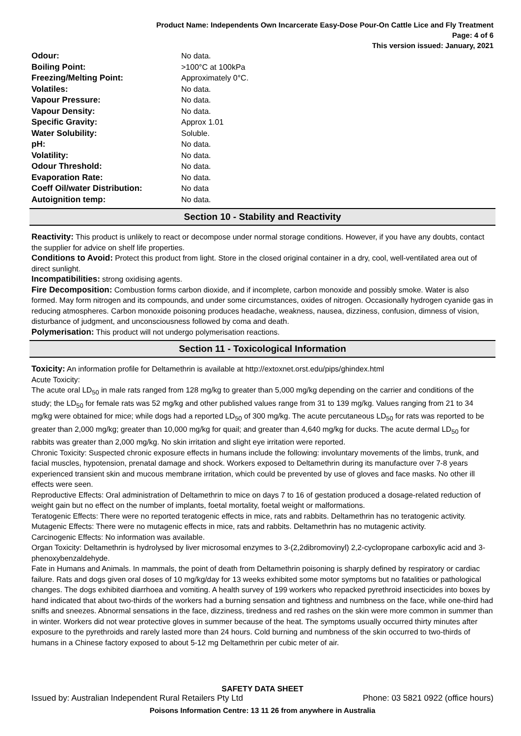Product Name: Independents Own Incarcerate Easy-Dose Pour-On Cattle Lice and Fly Treatment
Page: 4 of 6
This version issued: January, 2021
| Odour: | No data. |
| Boiling Point: | >100°C at 100kPa |
| Freezing/Melting Point: | Approximately 0°C. |
| Volatiles: | No data. |
| Vapour Pressure: | No data. |
| Vapour Density: | No data. |
| Specific Gravity: | Approx 1.01 |
| Water Solubility: | Soluble. |
| pH: | No data. |
| Volatility: | No data. |
| Odour Threshold: | No data. |
| Evaporation Rate: | No data. |
| Coeff Oil/water Distribution: | No data |
| Autoignition temp: | No data. |
Section 10 - Stability and Reactivity
Reactivity: This product is unlikely to react or decompose under normal storage conditions. However, if you have any doubts, contact the supplier for advice on shelf life properties.
Conditions to Avoid: Protect this product from light. Store in the closed original container in a dry, cool, well-ventilated area out of direct sunlight.
Incompatibilities: strong oxidising agents.
Fire Decomposition: Combustion forms carbon dioxide, and if incomplete, carbon monoxide and possibly smoke. Water is also formed. May form nitrogen and its compounds, and under some circumstances, oxides of nitrogen. Occasionally hydrogen cyanide gas in reducing atmospheres. Carbon monoxide poisoning produces headache, weakness, nausea, dizziness, confusion, dimness of vision, disturbance of judgment, and unconsciousness followed by coma and death.
Polymerisation: This product will not undergo polymerisation reactions.
Section 11 - Toxicological Information
Toxicity: An information profile for Deltamethrin is available at http://extoxnet.orst.edu/pips/ghindex.html
Acute Toxicity:
The acute oral LD<sub>50</sub> in male rats ranged from 128 mg/kg to greater than 5,000 mg/kg depending on the carrier and conditions of the study; the LD<sub>50</sub> for female rats was 52 mg/kg and other published values range from 31 to 139 mg/kg. Values ranging from 21 to 34 mg/kg were obtained for mice; while dogs had a reported LD<sub>50</sub> of 300 mg/kg. The acute percutaneous LD<sub>50</sub> for rats was reported to be greater than 2,000 mg/kg; greater than 10,000 mg/kg for quail; and greater than 4,640 mg/kg for ducks. The acute dermal LD<sub>50</sub> for rabbits was greater than 2,000 mg/kg. No skin irritation and slight eye irritation were reported.
Chronic Toxicity: Suspected chronic exposure effects in humans include the following: involuntary movements of the limbs, trunk, and facial muscles, hypotension, prenatal damage and shock. Workers exposed to Deltamethrin during its manufacture over 7-8 years experienced transient skin and mucous membrane irritation, which could be prevented by use of gloves and face masks. No other ill effects were seen.
Reproductive Effects: Oral administration of Deltamethrin to mice on days 7 to 16 of gestation produced a dosage-related reduction of weight gain but no effect on the number of implants, foetal mortality, foetal weight or malformations.
Teratogenic Effects: There were no reported teratogenic effects in mice, rats and rabbits. Deltamethrin has no teratogenic activity.
Mutagenic Effects: There were no mutagenic effects in mice, rats and rabbits. Deltamethrin has no mutagenic activity.
Carcinogenic Effects: No information was available.
Organ Toxicity: Deltamethrin is hydrolysed by liver microsomal enzymes to 3-(2,2dibromovinyl) 2,2-cyclopropane carboxylic acid and 3-phenoxybenzaldehyde.
Fate in Humans and Animals. In mammals, the point of death from Deltamethrin poisoning is sharply defined by respiratory or cardiac failure. Rats and dogs given oral doses of 10 mg/kg/day for 13 weeks exhibited some motor symptoms but no fatalities or pathological changes. The dogs exhibited diarrhoea and vomiting. A health survey of 199 workers who repacked pyrethroid insecticides into boxes by hand indicated that about two-thirds of the workers had a burning sensation and tightness and numbness on the face, while one-third had sniffs and sneezes. Abnormal sensations in the face, dizziness, tiredness and red rashes on the skin were more common in summer than in winter. Workers did not wear protective gloves in summer because of the heat. The symptoms usually occurred thirty minutes after exposure to the pyrethroids and rarely lasted more than 24 hours. Cold burning and numbness of the skin occurred to two-thirds of humans in a Chinese factory exposed to about 5-12 mg Deltamethrin per cubic meter of air.
SAFETY DATA SHEET
Issued by: Australian Independent Rural Retailers Pty Ltd Phone: 03 5821 0922 (office hours)
Poisons Information Centre: 13 11 26 from anywhere in Australia